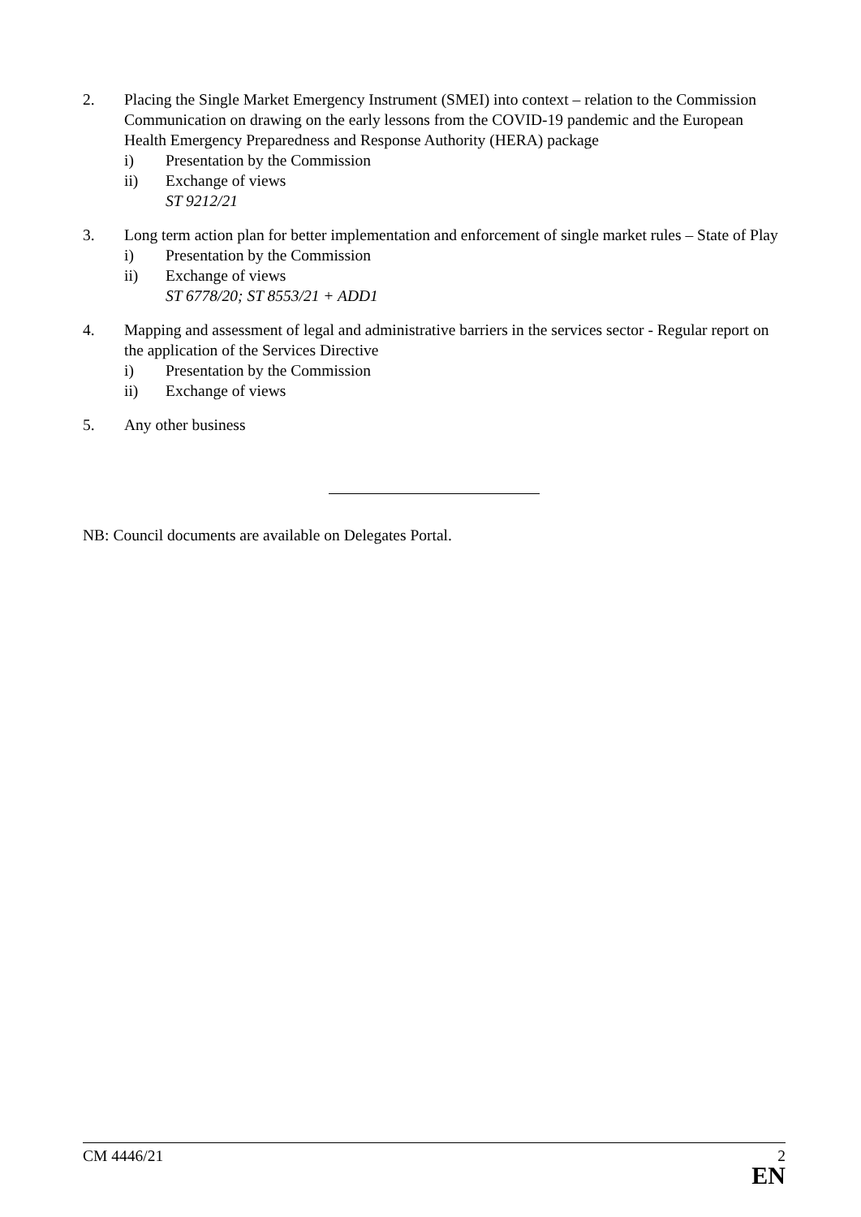2. Placing the Single Market Emergency Instrument (SMEI) into context – relation to the Commission Communication on drawing on the early lessons from the COVID-19 pandemic and the European Health Emergency Preparedness and Response Authority (HERA) package
i) Presentation by the Commission
ii) Exchange of views
ST 9212/21
3. Long term action plan for better implementation and enforcement of single market rules – State of Play
i) Presentation by the Commission
ii) Exchange of views
ST 6778/20; ST 8553/21 + ADD1
4. Mapping and assessment of legal and administrative barriers in the services sector - Regular report on the application of the Services Directive
i) Presentation by the Commission
ii) Exchange of views
5. Any other business
NB: Council documents are available on Delegates Portal.
CM 4446/21 2
EN